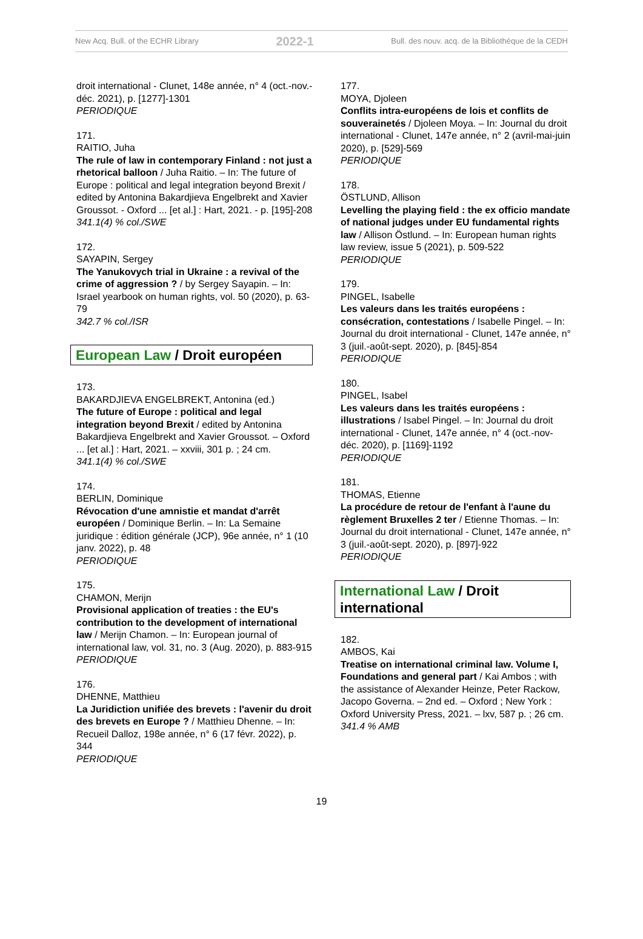New Acq. Bull. of the ECHR Library 2022-1 Bull. des nouv. acq. de la Bibliothèque de la CEDH
droit international - Clunet, 148e année, n° 4 (oct.-nov.-déc. 2021), p. [1277]-1301
PERIODIQUE
171.
RAITIO, Juha
The rule of law in contemporary Finland : not just a rhetorical balloon / Juha Raitio. – In: The future of Europe : political and legal integration beyond Brexit / edited by Antonina Bakardjieva Engelbrekt and Xavier Groussot. - Oxford ... [et al.] : Hart, 2021. - p. [195]-208
341.1(4) % col./SWE
172.
SAYAPIN, Sergey
The Yanukovych trial in Ukraine : a revival of the crime of aggression ? / by Sergey Sayapin. – In: Israel yearbook on human rights, vol. 50 (2020), p. 63-79
342.7 % col./ISR
European Law / Droit européen
173.
BAKARDJIEVA ENGELBREKT, Antonina (ed.)
The future of Europe : political and legal integration beyond Brexit / edited by Antonina Bakardjieva Engelbrekt and Xavier Groussot. – Oxford ... [et al.] : Hart, 2021. – xxviii, 301 p. ; 24 cm.
341.1(4) % col./SWE
174.
BERLIN, Dominique
Révocation d'une amnistie et mandat d'arrêt européen / Dominique Berlin. – In: La Semaine juridique : édition générale (JCP), 96e année, n° 1 (10 janv. 2022), p. 48
PERIODIQUE
175.
CHAMON, Merijn
Provisional application of treaties : the EU's contribution to the development of international law / Merijn Chamon. – In: European journal of international law, vol. 31, no. 3 (Aug. 2020), p. 883-915
PERIODIQUE
176.
DHENNE, Matthieu
La Juridiction unifiée des brevets : l'avenir du droit des brevets en Europe ? / Matthieu Dhenne. – In: Recueil Dalloz, 198e année, n° 6 (17 févr. 2022), p. 344
PERIODIQUE
177.
MOYA, Djoleen
Conflits intra-européens de lois et conflits de souverainetés / Djoleen Moya. – In: Journal du droit international - Clunet, 147e année, n° 2 (avril-mai-juin 2020), p. [529]-569
PERIODIQUE
178.
ÖSTLUND, Allison
Levelling the playing field : the ex officio mandate of national judges under EU fundamental rights law / Allison Östlund. – In: European human rights law review, issue 5 (2021), p. 509-522
PERIODIQUE
179.
PINGEL, Isabelle
Les valeurs dans les traités européens : consécration, contestations / Isabelle Pingel. – In: Journal du droit international - Clunet, 147e année, n° 3 (juil.-août-sept. 2020), p. [845]-854
PERIODIQUE
180.
PINGEL, Isabel
Les valeurs dans les traités européens : illustrations / Isabel Pingel. – In: Journal du droit international - Clunet, 147e année, n° 4 (oct.-nov-déc. 2020), p. [1169]-1192
PERIODIQUE
181.
THOMAS, Etienne
La procédure de retour de l'enfant à l'aune du règlement Bruxelles 2 ter / Etienne Thomas. – In: Journal du droit international - Clunet, 147e année, n° 3 (juil.-août-sept. 2020), p. [897]-922
PERIODIQUE
International Law / Droit international
182.
AMBOS, Kai
Treatise on international criminal law. Volume I, Foundations and general part / Kai Ambos ; with the assistance of Alexander Heinze, Peter Rackow, Jacopo Governa. – 2nd ed. – Oxford ; New York : Oxford University Press, 2021. – lxv, 587 p. ; 26 cm.
341.4 % AMB
19